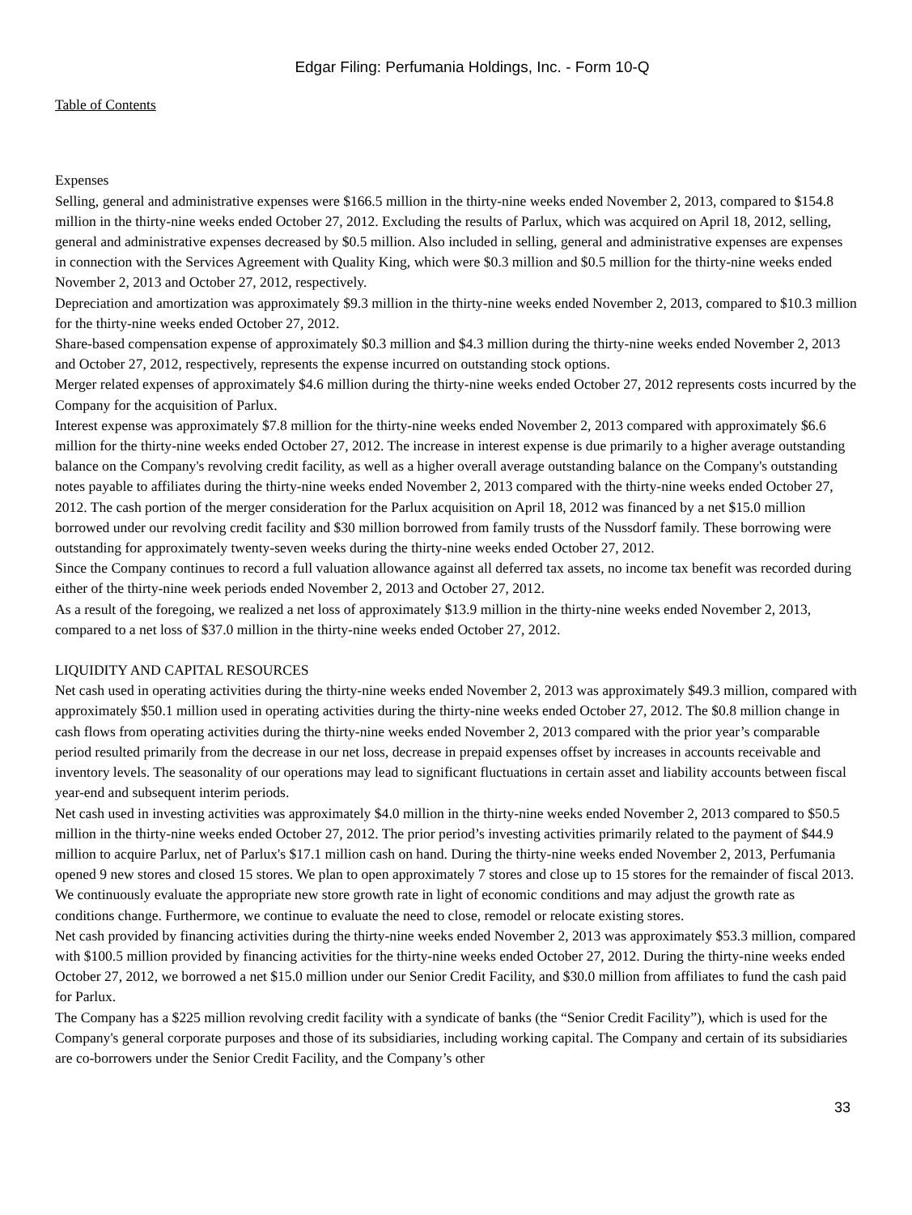Edgar Filing: Perfumania Holdings, Inc. - Form 10-Q
Table of Contents
Expenses
Selling, general and administrative expenses were $166.5 million in the thirty-nine weeks ended November 2, 2013, compared to $154.8 million in the thirty-nine weeks ended October 27, 2012. Excluding the results of Parlux, which was acquired on April 18, 2012, selling, general and administrative expenses decreased by $0.5 million. Also included in selling, general and administrative expenses are expenses in connection with the Services Agreement with Quality King, which were $0.3 million and $0.5 million for the thirty-nine weeks ended November 2, 2013 and October 27, 2012, respectively.
Depreciation and amortization was approximately $9.3 million in the thirty-nine weeks ended November 2, 2013, compared to $10.3 million for the thirty-nine weeks ended October 27, 2012.
Share-based compensation expense of approximately $0.3 million and $4.3 million during the thirty-nine weeks ended November 2, 2013 and October 27, 2012, respectively, represents the expense incurred on outstanding stock options.
Merger related expenses of approximately $4.6 million during the thirty-nine weeks ended October 27, 2012 represents costs incurred by the Company for the acquisition of Parlux.
Interest expense was approximately $7.8 million for the thirty-nine weeks ended November 2, 2013 compared with approximately $6.6 million for the thirty-nine weeks ended October 27, 2012. The increase in interest expense is due primarily to a higher average outstanding balance on the Company's revolving credit facility, as well as a higher overall average outstanding balance on the Company's outstanding notes payable to affiliates during the thirty-nine weeks ended November 2, 2013 compared with the thirty-nine weeks ended October 27, 2012. The cash portion of the merger consideration for the Parlux acquisition on April 18, 2012 was financed by a net $15.0 million borrowed under our revolving credit facility and $30 million borrowed from family trusts of the Nussdorf family. These borrowing were outstanding for approximately twenty-seven weeks during the thirty-nine weeks ended October 27, 2012.
Since the Company continues to record a full valuation allowance against all deferred tax assets, no income tax benefit was recorded during either of the thirty-nine week periods ended November 2, 2013 and October 27, 2012.
As a result of the foregoing, we realized a net loss of approximately $13.9 million in the thirty-nine weeks ended November 2, 2013, compared to a net loss of $37.0 million in the thirty-nine weeks ended October 27, 2012.
LIQUIDITY AND CAPITAL RESOURCES
Net cash used in operating activities during the thirty-nine weeks ended November 2, 2013 was approximately $49.3 million, compared with approximately $50.1 million used in operating activities during the thirty-nine weeks ended October 27, 2012. The $0.8 million change in cash flows from operating activities during the thirty-nine weeks ended November 2, 2013 compared with the prior year’s comparable period resulted primarily from the decrease in our net loss, decrease in prepaid expenses offset by increases in accounts receivable and inventory levels. The seasonality of our operations may lead to significant fluctuations in certain asset and liability accounts between fiscal year-end and subsequent interim periods.
Net cash used in investing activities was approximately $4.0 million in the thirty-nine weeks ended November 2, 2013 compared to $50.5 million in the thirty-nine weeks ended October 27, 2012. The prior period’s investing activities primarily related to the payment of $44.9 million to acquire Parlux, net of Parlux's $17.1 million cash on hand. During the thirty-nine weeks ended November 2, 2013, Perfumania opened 9 new stores and closed 15 stores. We plan to open approximately 7 stores and close up to 15 stores for the remainder of fiscal 2013. We continuously evaluate the appropriate new store growth rate in light of economic conditions and may adjust the growth rate as conditions change. Furthermore, we continue to evaluate the need to close, remodel or relocate existing stores.
Net cash provided by financing activities during the thirty-nine weeks ended November 2, 2013 was approximately $53.3 million, compared with $100.5 million provided by financing activities for the thirty-nine weeks ended October 27, 2012. During the thirty-nine weeks ended October 27, 2012, we borrowed a net $15.0 million under our Senior Credit Facility, and $30.0 million from affiliates to fund the cash paid for Parlux.
The Company has a $225 million revolving credit facility with a syndicate of banks (the “Senior Credit Facility”), which is used for the Company's general corporate purposes and those of its subsidiaries, including working capital. The Company and certain of its subsidiaries are co-borrowers under the Senior Credit Facility, and the Company’s other
33